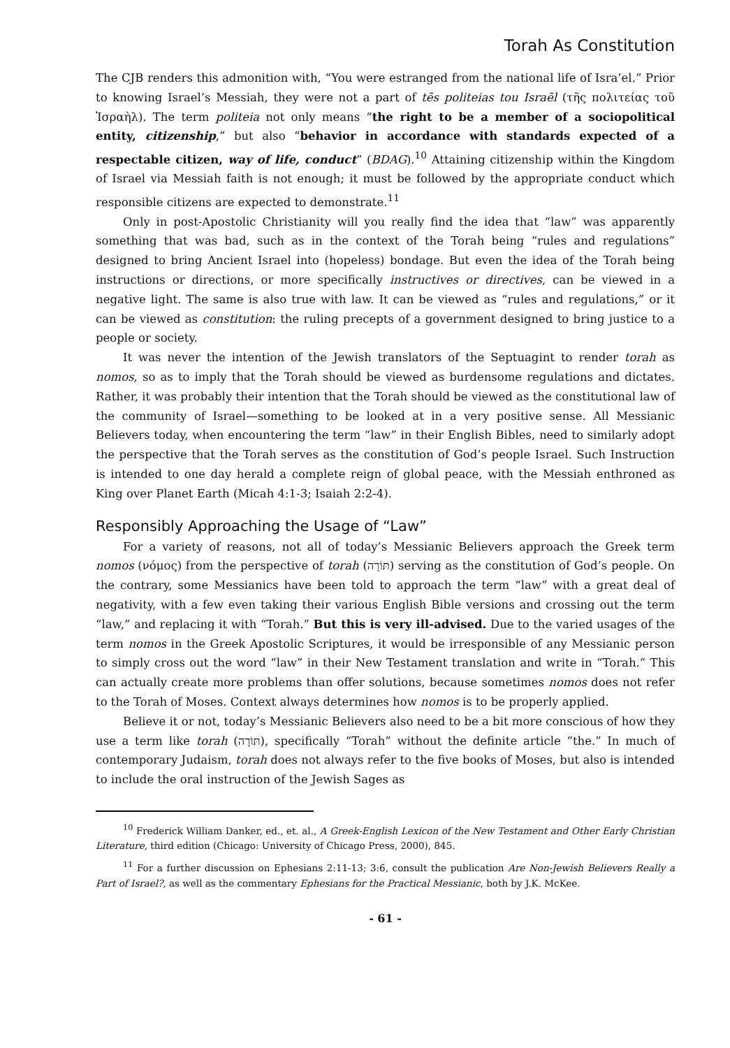Torah As Constitution
The CJB renders this admonition with, “You were estranged from the national life of Isra’el.” Prior to knowing Israel’s Messiah, they were not a part of tēs politeias tou Israēl (τῆς πολιτείας τοῦ Ἰσραὴλ). The term politeia not only means “the right to be a member of a sociopolitical entity, citizenship,” but also “behavior in accordance with standards expected of a respectable citizen, way of life, conduct” (BDAG).<sup>10</sup> Attaining citizenship within the Kingdom of Israel via Messiah faith is not enough; it must be followed by the appropriate conduct which responsible citizens are expected to demonstrate.<sup>11</sup>
Only in post-Apostolic Christianity will you really find the idea that “law” was apparently something that was bad, such as in the context of the Torah being “rules and regulations” designed to bring Ancient Israel into (hopeless) bondage. But even the idea of the Torah being instructions or directions, or more specifically instructives or directives, can be viewed in a negative light. The same is also true with law. It can be viewed as “rules and regulations,” or it can be viewed as constitution: the ruling precepts of a government designed to bring justice to a people or society.
It was never the intention of the Jewish translators of the Septuagint to render torah as nomos, so as to imply that the Torah should be viewed as burdensome regulations and dictates. Rather, it was probably their intention that the Torah should be viewed as the constitutional law of the community of Israel—something to be looked at in a very positive sense. All Messianic Believers today, when encountering the term “law” in their English Bibles, need to similarly adopt the perspective that the Torah serves as the constitution of God’s people Israel. Such Instruction is intended to one day herald a complete reign of global peace, with the Messiah enthroned as King over Planet Earth (Micah 4:1-3; Isaiah 2:2-4).
Responsibly Approaching the Usage of “Law”
For a variety of reasons, not all of today’s Messianic Believers approach the Greek term nomos (νόμος) from the perspective of torah (תּוֹרָה) serving as the constitution of God’s people. On the contrary, some Messianics have been told to approach the term “law” with a great deal of negativity, with a few even taking their various English Bible versions and crossing out the term “law,” and replacing it with “Torah.” But this is very ill-advised. Due to the varied usages of the term nomos in the Greek Apostolic Scriptures, it would be irresponsible of any Messianic person to simply cross out the word “law” in their New Testament translation and write in “Torah.” This can actually create more problems than offer solutions, because sometimes nomos does not refer to the Torah of Moses. Context always determines how nomos is to be properly applied.
Believe it or not, today’s Messianic Believers also need to be a bit more conscious of how they use a term like torah (תּוֹרָה), specifically “Torah” without the definite article “the.” In much of contemporary Judaism, torah does not always refer to the five books of Moses, but also is intended to include the oral instruction of the Jewish Sages as
<sup>10</sup> Frederick William Danker, ed., et. al., A Greek-English Lexicon of the New Testament and Other Early Christian Literature, third edition (Chicago: University of Chicago Press, 2000), 845.
<sup>11</sup> For a further discussion on Ephesians 2:11-13; 3:6, consult the publication Are Non-Jewish Believers Really a Part of Israel?, as well as the commentary Ephesians for the Practical Messianic, both by J.K. McKee.
- 61 -